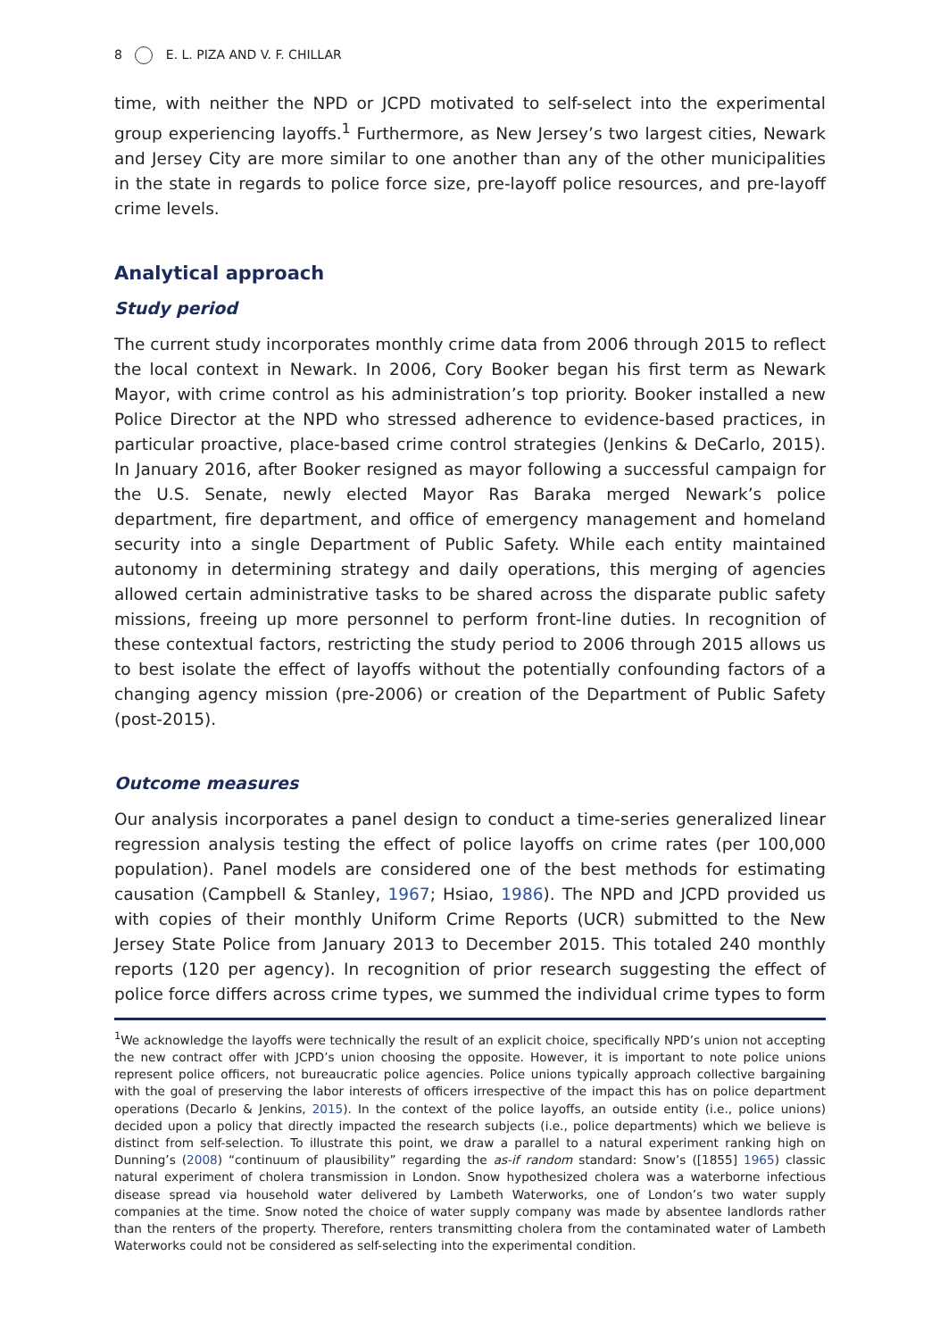8 E. L. PIZA AND V. F. CHILLAR
time, with neither the NPD or JCPD motivated to self-select into the experimental group experiencing layoffs.<sup>1</sup> Furthermore, as New Jersey’s two largest cities, Newark and Jersey City are more similar to one another than any of the other municipalities in the state in regards to police force size, pre-layoff police resources, and pre-layoff crime levels.
Analytical approach
Study period
The current study incorporates monthly crime data from 2006 through 2015 to reflect the local context in Newark. In 2006, Cory Booker began his first term as Newark Mayor, with crime control as his administration’s top priority. Booker installed a new Police Director at the NPD who stressed adherence to evidence-based practices, in particular proactive, place-based crime control strategies (Jenkins & DeCarlo, 2015). In January 2016, after Booker resigned as mayor following a successful campaign for the U.S. Senate, newly elected Mayor Ras Baraka merged Newark’s police department, fire department, and office of emergency management and homeland security into a single Department of Public Safety. While each entity maintained autonomy in determining strategy and daily operations, this merging of agencies allowed certain administrative tasks to be shared across the disparate public safety missions, freeing up more personnel to perform front-line duties. In recognition of these contextual factors, restricting the study period to 2006 through 2015 allows us to best isolate the effect of layoffs without the potentially confounding factors of a changing agency mission (pre-2006) or creation of the Department of Public Safety (post-2015).
Outcome measures
Our analysis incorporates a panel design to conduct a time-series generalized linear regression analysis testing the effect of police layoffs on crime rates (per 100,000 population). Panel models are considered one of the best methods for estimating causation (Campbell & Stanley, 1967; Hsiao, 1986). The NPD and JCPD provided us with copies of their monthly Uniform Crime Reports (UCR) submitted to the New Jersey State Police from January 2013 to December 2015. This totaled 240 monthly reports (120 per agency). In recognition of prior research suggesting the effect of police force differs across crime types, we summed the individual crime types to form
<sup>1</sup> We acknowledge the layoffs were technically the result of an explicit choice, specifically NPD’s union not accepting the new contract offer with JCPD’s union choosing the opposite. However, it is important to note police unions represent police officers, not bureaucratic police agencies. Police unions typically approach collective bargaining with the goal of preserving the labor interests of officers irrespective of the impact this has on police department operations (Decarlo & Jenkins, 2015). In the context of the police layoffs, an outside entity (i.e., police unions) decided upon a policy that directly impacted the research subjects (i.e., police departments) which we believe is distinct from self-selection. To illustrate this point, we draw a parallel to a natural experiment ranking high on Dunning’s (2008) “continuum of plausibility” regarding the as-if random standard: Snow’s ([1855] 1965) classic natural experiment of cholera transmission in London. Snow hypothesized cholera was a waterborne infectious disease spread via household water delivered by Lambeth Waterworks, one of London’s two water supply companies at the time. Snow noted the choice of water supply company was made by absentee landlords rather than the renters of the property. Therefore, renters transmitting cholera from the contaminated water of Lambeth Waterworks could not be considered as self-selecting into the experimental condition.